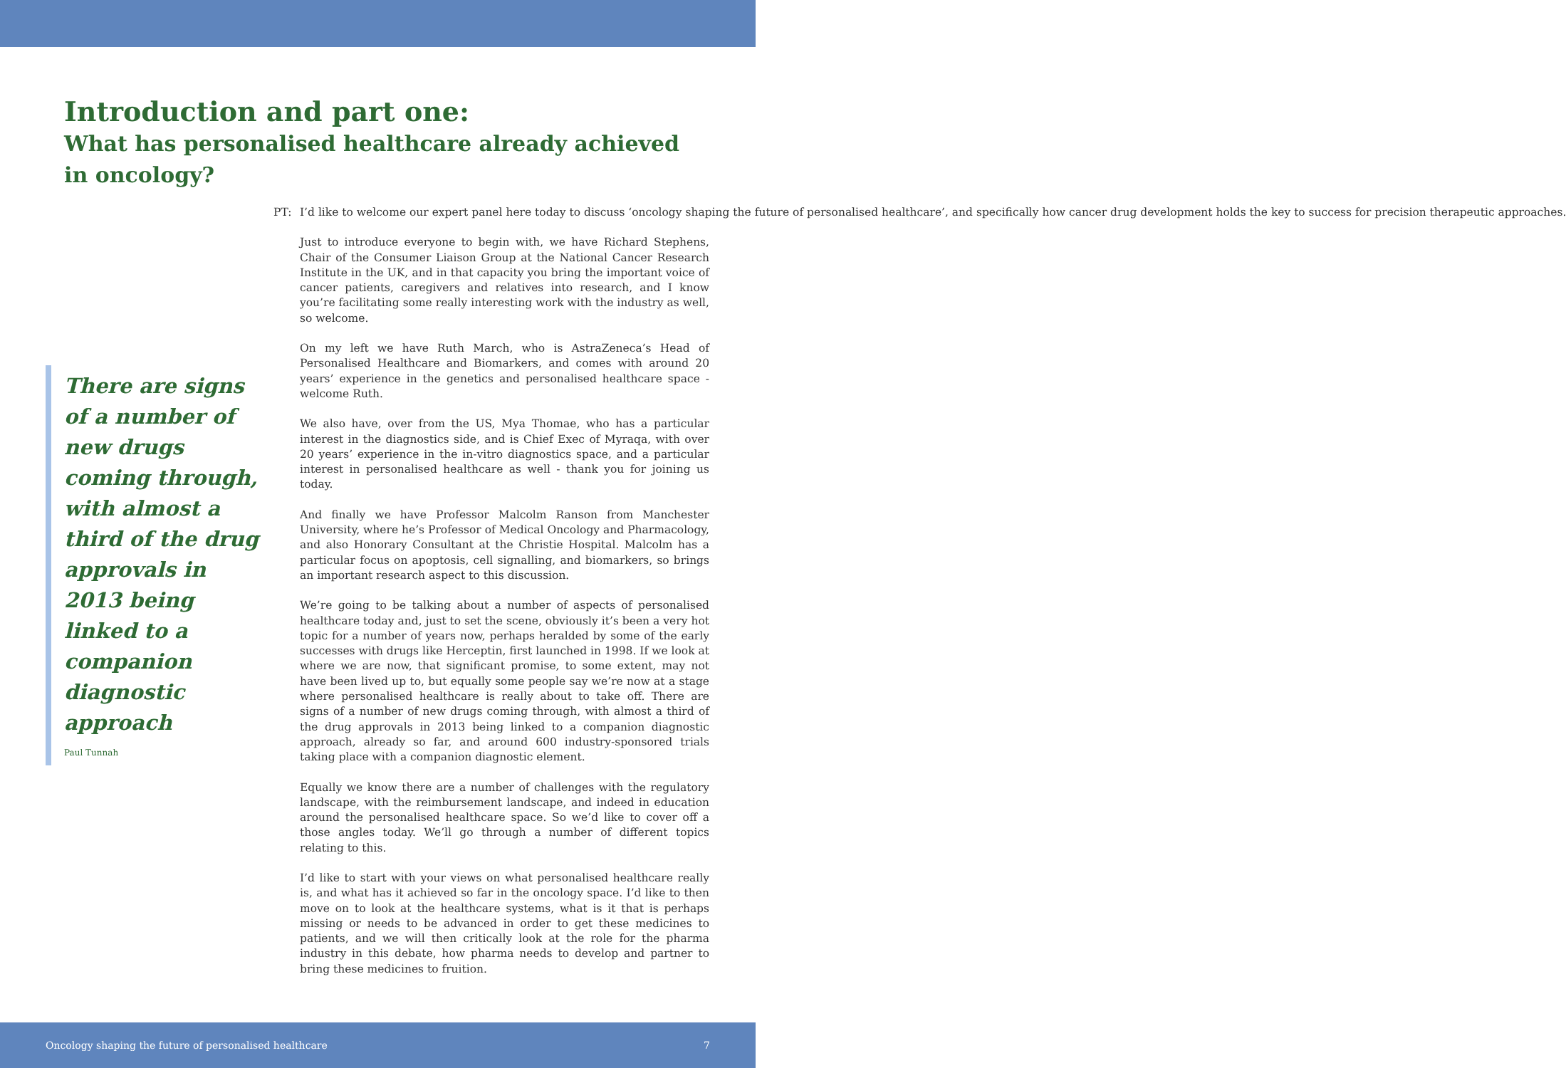Introduction and part one:
What has personalised healthcare already achieved in oncology?
There are signs of a number of new drugs coming through, with almost a third of the drug approvals in 2013 being linked to a companion diagnostic approach
Paul Tunnah
PT: I’d like to welcome our expert panel here today to discuss ‘oncology shaping the future of personalised healthcare’, and specifically how cancer drug development holds the key to success for precision therapeutic approaches.
Just to introduce everyone to begin with, we have Richard Stephens, Chair of the Consumer Liaison Group at the National Cancer Research Institute in the UK, and in that capacity you bring the important voice of cancer patients, caregivers and relatives into research, and I know you’re facilitating some really interesting work with the industry as well, so welcome.
On my left we have Ruth March, who is AstraZeneca’s Head of Personalised Healthcare and Biomarkers, and comes with around 20 years’ experience in the genetics and personalised healthcare space - welcome Ruth.
We also have, over from the US, Mya Thomae, who has a particular interest in the diagnostics side, and is Chief Exec of Myraqa, with over 20 years’ experience in the in-vitro diagnostics space, and a particular interest in personalised healthcare as well - thank you for joining us today.
And finally we have Professor Malcolm Ranson from Manchester University, where he’s Professor of Medical Oncology and Pharmacology, and also Honorary Consultant at the Christie Hospital. Malcolm has a particular focus on apoptosis, cell signalling, and biomarkers, so brings an important research aspect to this discussion.
We’re going to be talking about a number of aspects of personalised healthcare today and, just to set the scene, obviously it’s been a very hot topic for a number of years now, perhaps heralded by some of the early successes with drugs like Herceptin, first launched in 1998. If we look at where we are now, that significant promise, to some extent, may not have been lived up to, but equally some people say we’re now at a stage where personalised healthcare is really about to take off. There are signs of a number of new drugs coming through, with almost a third of the drug approvals in 2013 being linked to a companion diagnostic approach, already so far, and around 600 industry-sponsored trials taking place with a companion diagnostic element.
Equally we know there are a number of challenges with the regulatory landscape, with the reimbursement landscape, and indeed in education around the personalised healthcare space. So we’d like to cover off a those angles today. We’ll go through a number of different topics relating to this.
I’d like to start with your views on what personalised healthcare really is, and what has it achieved so far in the oncology space. I’d like to then move on to look at the healthcare systems, what is it that is perhaps missing or needs to be advanced in order to get these medicines to patients, and we will then critically look at the role for the pharma industry in this debate, how pharma needs to develop and partner to bring these medicines to fruition.
Oncology shaping the future of personalised healthcare 7